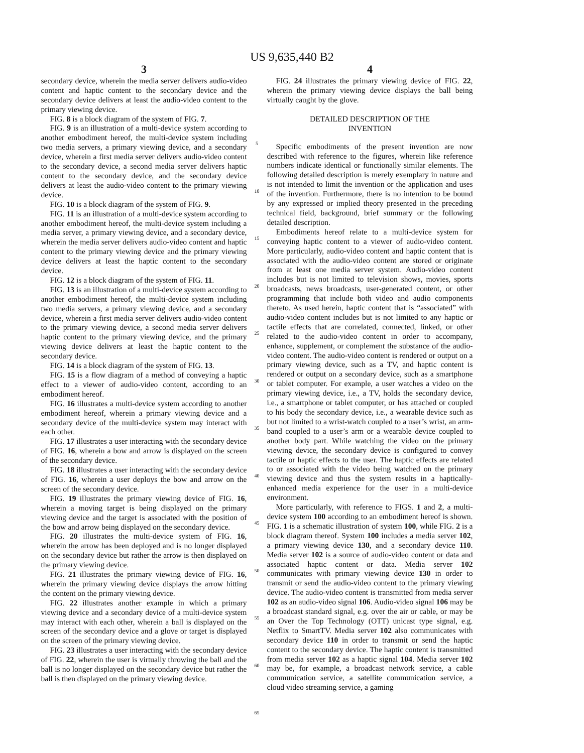US 9,635,440 B2
3
secondary device, wherein the media server delivers audio-video content and haptic content to the secondary device and the secondary device delivers at least the audio-video content to the primary viewing device.
FIG. 8 is a block diagram of the system of FIG. 7.
FIG. 9 is an illustration of a multi-device system according to another embodiment hereof, the multi-device system including two media servers, a primary viewing device, and a secondary device, wherein a first media server delivers audio-video content to the secondary device, a second media server delivers haptic content to the secondary device, and the secondary device delivers at least the audio-video content to the primary viewing device.
FIG. 10 is a block diagram of the system of FIG. 9.
FIG. 11 is an illustration of a multi-device system according to another embodiment hereof, the multi-device system including a media server, a primary viewing device, and a secondary device, wherein the media server delivers audio-video content and haptic content to the primary viewing device and the primary viewing device delivers at least the haptic content to the secondary device.
FIG. 12 is a block diagram of the system of FIG. 11.
FIG. 13 is an illustration of a multi-device system according to another embodiment hereof, the multi-device system including two media servers, a primary viewing device, and a secondary device, wherein a first media server delivers audio-video content to the primary viewing device, a second media server delivers haptic content to the primary viewing device, and the primary viewing device delivers at least the haptic content to the secondary device.
FIG. 14 is a block diagram of the system of FIG. 13.
FIG. 15 is a flow diagram of a method of conveying a haptic effect to a viewer of audio-video content, according to an embodiment hereof.
FIG. 16 illustrates a multi-device system according to another embodiment hereof, wherein a primary viewing device and a secondary device of the multi-device system may interact with each other.
FIG. 17 illustrates a user interacting with the secondary device of FIG. 16, wherein a bow and arrow is displayed on the screen of the secondary device.
FIG. 18 illustrates a user interacting with the secondary device of FIG. 16, wherein a user deploys the bow and arrow on the screen of the secondary device.
FIG. 19 illustrates the primary viewing device of FIG. 16, wherein a moving target is being displayed on the primary viewing device and the target is associated with the position of the bow and arrow being displayed on the secondary device.
FIG. 20 illustrates the multi-device system of FIG. 16, wherein the arrow has been deployed and is no longer displayed on the secondary device but rather the arrow is then displayed on the primary viewing device.
FIG. 21 illustrates the primary viewing device of FIG. 16, wherein the primary viewing device displays the arrow hitting the content on the primary viewing device.
FIG. 22 illustrates another example in which a primary viewing device and a secondary device of a multi-device system may interact with each other, wherein a ball is displayed on the screen of the secondary device and a glove or target is displayed on the screen of the primary viewing device.
FIG. 23 illustrates a user interacting with the secondary device of FIG. 22, wherein the user is virtually throwing the ball and the ball is no longer displayed on the secondary device but rather the ball is then displayed on the primary viewing device.
5
10
15
20
25
30
35
40
45
50
55
60
65
4
FIG. 24 illustrates the primary viewing device of FIG. 22, wherein the primary viewing device displays the ball being virtually caught by the glove.
DETAILED DESCRIPTION OF THE
INVENTION
Specific embodiments of the present invention are now described with reference to the figures, wherein like reference numbers indicate identical or functionally similar elements. The following detailed description is merely exemplary in nature and is not intended to limit the invention or the application and uses of the invention. Furthermore, there is no intention to be bound by any expressed or implied theory presented in the preceding technical field, background, brief summary or the following detailed description.
Embodiments hereof relate to a multi-device system for conveying haptic content to a viewer of audio-video content. More particularly, audio-video content and haptic content that is associated with the audio-video content are stored or originate from at least one media server system. Audio-video content includes but is not limited to television shows, movies, sports broadcasts, news broadcasts, user-generated content, or other programming that include both video and audio components thereto. As used herein, haptic content that is “associated” with audio-video content includes but is not limited to any haptic or tactile effects that are correlated, connected, linked, or other related to the audio-video content in order to accompany, enhance, supplement, or complement the substance of the audio-video content. The audio-video content is rendered or output on a primary viewing device, such as a TV, and haptic content is rendered or output on a secondary device, such as a smartphone or tablet computer. For example, a user watches a video on the primary viewing device, i.e., a TV, holds the secondary device, i.e., a smartphone or tablet computer, or has attached or coupled to his body the secondary device, i.e., a wearable device such as but not limited to a wrist-watch coupled to a user’s wrist, an arm-band coupled to a user’s arm or a wearable device coupled to another body part. While watching the video on the primary viewing device, the secondary device is configured to convey tactile or haptic effects to the user. The haptic effects are related to or associated with the video being watched on the primary viewing device and thus the system results in a haptically-enhanced media experience for the user in a multi-device environment.
More particularly, with reference to FIGS. 1 and 2, a multi-device system 100 according to an embodiment hereof is shown. FIG. 1 is a schematic illustration of system 100, while FIG. 2 is a block diagram thereof. System 100 includes a media server 102, a primary viewing device 130, and a secondary device 110. Media server 102 is a source of audio-video content or data and associated haptic content or data. Media server 102 communicates with primary viewing device 130 in order to transmit or send the audio-video content to the primary viewing device. The audio-video content is transmitted from media server 102 as an audio-video signal 106. Audio-video signal 106 may be a broadcast standard signal, e.g. over the air or cable, or may be an Over the Top Technology (OTT) unicast type signal, e.g. Netflix to SmartTV. Media server 102 also communicates with secondary device 110 in order to transmit or send the haptic content to the secondary device. The haptic content is transmitted from media server 102 as a haptic signal 104. Media server 102 may be, for example, a broadcast network service, a cable communication service, a satellite communication service, a cloud video streaming service, a gaming